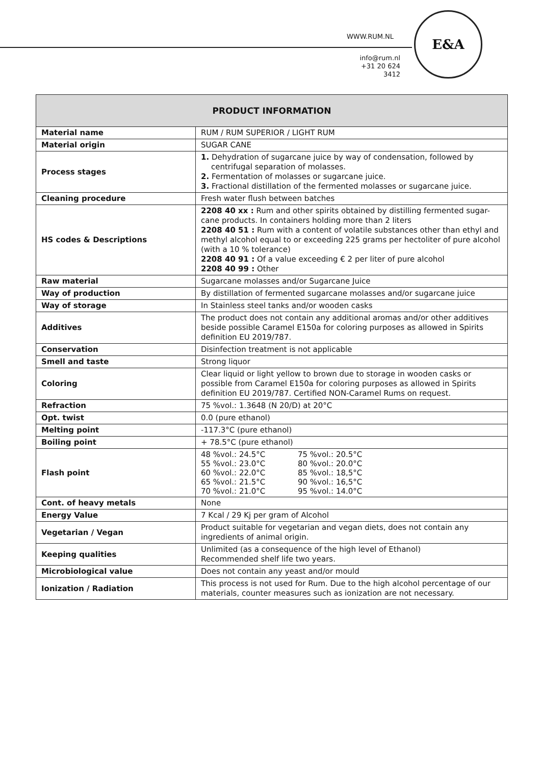WWW.RUM.NL
info@rum.nl
+31 20 624 3412
E&A
| PRODUCT INFORMATION | |
| --- | --- |
| Material name | RUM / RUM SUPERIOR / LIGHT RUM |
| Material origin | SUGAR CANE |
| Process stages | 1. Dehydration of sugarcane juice by way of condensation, followed by centrifugal separation of molasses. 2. Fermentation of molasses or sugarcane juice. 3. Fractional distillation of the fermented molasses or sugarcane juice. |
| Cleaning procedure | Fresh water flush between batches |
| HS codes & Descriptions | 2208 40 xx : Rum and other spirits obtained by distilling fermented sugar-cane products. In containers holding more than 2 liters 2208 40 51 : Rum with a content of volatile substances other than ethyl and methyl alcohol equal to or exceeding 225 grams per hectoliter of pure alcohol (with a 10 % tolerance) 2208 40 91 : Of a value exceeding € 2 per liter of pure alcohol 2208 40 99 : Other |
| Raw material | Sugarcane molasses and/or Sugarcane Juice |
| Way of production | By distillation of fermented sugarcane molasses and/or sugarcane juice |
| Way of storage | In Stainless steel tanks and/or wooden casks |
| Additives | The product does not contain any additional aromas and/or other additives beside possible Caramel E150a for coloring purposes as allowed in Spirits definition EU 2019/787. |
| Conservation | Disinfection treatment is not applicable |
| Smell and taste | Strong liquor |
| Coloring | Clear liquid or light yellow to brown due to storage in wooden casks or possible from Caramel E150a for coloring purposes as allowed in Spirits definition EU 2019/787. Certified NON-Caramel Rums on request. |
| Refraction | 75 %vol.: 1.3648 (N 20/D) at 20°C |
| Opt. twist | 0.0 (pure ethanol) |
| Melting point | -117.3°C (pure ethanol) |
| Boiling point | + 78.5°C (pure ethanol) |
| Flash point | 48 %vol.: 24.5°C 75 %vol.: 20.5°C 55 %vol.: 23.0°C 80 %vol.: 20.0°C 60 %vol.: 22.0°C 85 %vol.: 18,5°C 65 %vol.: 21.5°C 90 %vol.: 16,5°C 70 %vol.: 21.0°C 95 %vol.: 14.0°C |
| Cont. of heavy metals | None |
| Energy Value | 7 Kcal / 29 Kj per gram of Alcohol |
| Vegetarian / Vegan | Product suitable for vegetarian and vegan diets, does not contain any ingredients of animal origin. |
| Keeping qualities | Unlimited (as a consequence of the high level of Ethanol) Recommended shelf life two years. |
| Microbiological value | Does not contain any yeast and/or mould |
| Ionization / Radiation | This process is not used for Rum. Due to the high alcohol percentage of our materials, counter measures such as ionization are not necessary. |